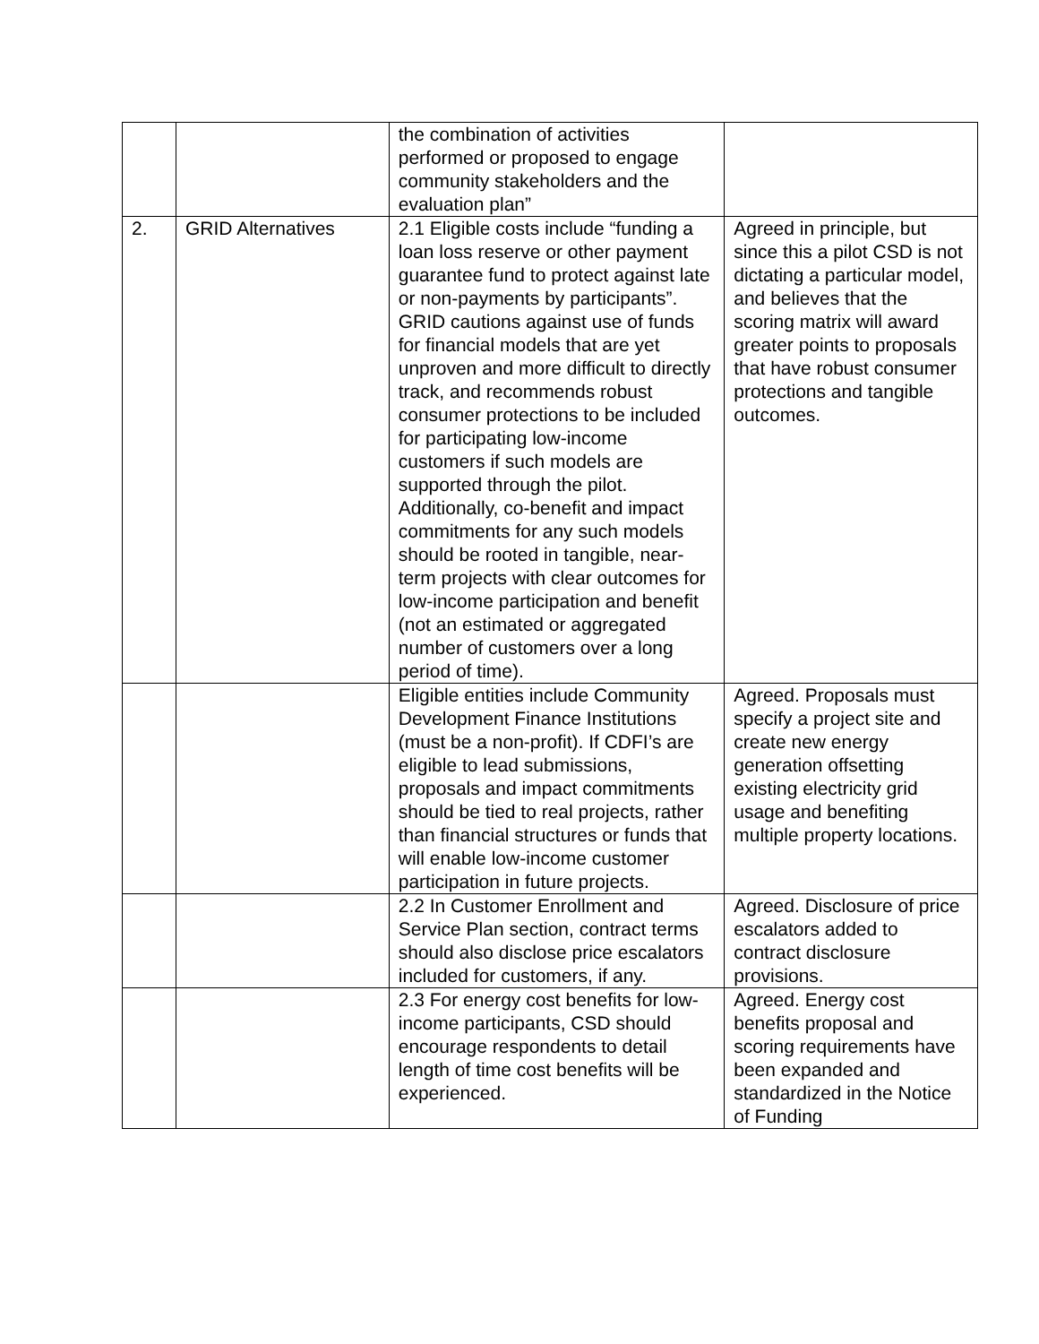| | | the combination of activities performed or proposed to engage community stakeholders and the evaluation plan” | |
| 2. | GRID Alternatives | 2.1 Eligible costs include “funding a loan loss reserve or other payment guarantee fund to protect against late or non-payments by participants”. GRID cautions against use of funds for financial models that are yet unproven and more difficult to directly track, and recommends robust consumer protections to be included for participating low-income customers if such models are supported through the pilot. Additionally, co-benefit and impact commitments for any such models should be rooted in tangible, near-term projects with clear outcomes for low-income participation and benefit (not an estimated or aggregated number of customers over a long period of time). | Agreed in principle, but since this a pilot CSD is not dictating a particular model, and believes that the scoring matrix will award greater points to proposals that have robust consumer protections and tangible outcomes. |
| | | Eligible entities include Community Development Finance Institutions (must be a non-profit). If CDFI’s are eligible to lead submissions, proposals and impact commitments should be tied to real projects, rather than financial structures or funds that will enable low-income customer participation in future projects. | Agreed. Proposals must specify a project site and create new energy generation offsetting existing electricity grid usage and benefiting multiple property locations. |
| | | 2.2 In Customer Enrollment and Service Plan section, contract terms should also disclose price escalators included for customers, if any. | Agreed. Disclosure of price escalators added to contract disclosure provisions. |
| | | 2.3 For energy cost benefits for low-income participants, CSD should encourage respondents to detail length of time cost benefits will be experienced. | Agreed. Energy cost benefits proposal and scoring requirements have been expanded and standardized in the Notice of Funding |